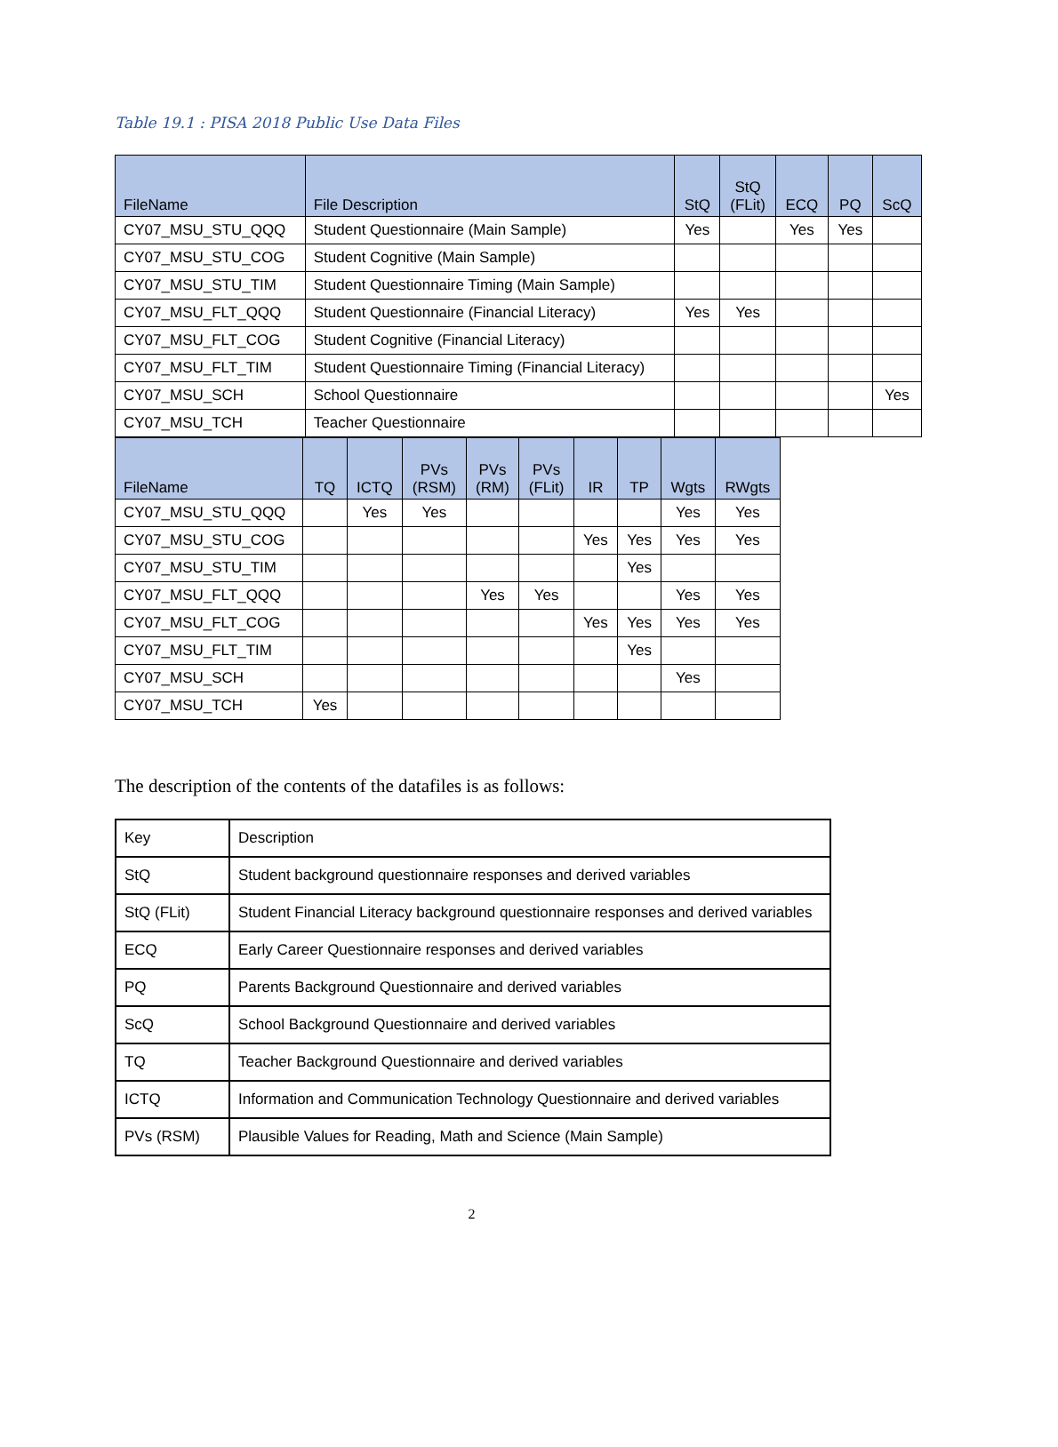Table 19.1 : PISA 2018 Public Use Data Files
| FileName | File Description | StQ | StQ (FLit) | ECQ | PQ | ScQ |
| --- | --- | --- | --- | --- | --- | --- |
| CY07_MSU_STU_QQQ | Student Questionnaire (Main Sample) | Yes | | Yes | Yes | |
| CY07_MSU_STU_COG | Student Cognitive (Main Sample) | | | | | |
| CY07_MSU_STU_TIM | Student Questionnaire Timing (Main Sample) | | | | | |
| CY07_MSU_FLT_QQQ | Student Questionnaire (Financial Literacy) | Yes | Yes | | | |
| CY07_MSU_FLT_COG | Student Cognitive (Financial Literacy) | | | | | |
| CY07_MSU_FLT_TIM | Student Questionnaire Timing (Financial Literacy) | | | | | |
| CY07_MSU_SCH | School Questionnaire | | | | | Yes |
| CY07_MSU_TCH | Teacher Questionnaire | | | | | |
| FileName | TQ | ICTQ | PVs (RSM) | PVs (RM) | PVs (FLit) | IR | TP | Wgts | RWgts |
| --- | --- | --- | --- | --- | --- | --- | --- | --- | --- |
| CY07_MSU_STU_QQQ | | Yes | Yes | | | | | Yes | Yes |
| CY07_MSU_STU_COG | | | | | | Yes | Yes | Yes | Yes |
| CY07_MSU_STU_TIM | | | | | | | Yes | | |
| CY07_MSU_FLT_QQQ | | | | Yes | Yes | | | Yes | Yes |
| CY07_MSU_FLT_COG | | | | | | Yes | Yes | Yes | Yes |
| CY07_MSU_FLT_TIM | | | | | | | Yes | | |
| CY07_MSU_SCH | | | | | | | | Yes | |
| CY07_MSU_TCH | Yes | | | | | | | | |
The description of the contents of the datafiles is as follows:
| Key | Description |
| StQ | Student background questionnaire responses and derived variables |
| StQ (FLit) | Student Financial Literacy background questionnaire responses and derived variables |
| ECQ | Early Career Questionnaire responses and derived variables |
| PQ | Parents Background Questionnaire and derived variables |
| ScQ | School Background Questionnaire and derived variables |
| TQ | Teacher Background Questionnaire and derived variables |
| ICTQ | Information and Communication Technology Questionnaire and derived variables |
| PVs (RSM) | Plausible Values for Reading, Math and Science (Main Sample) |
2